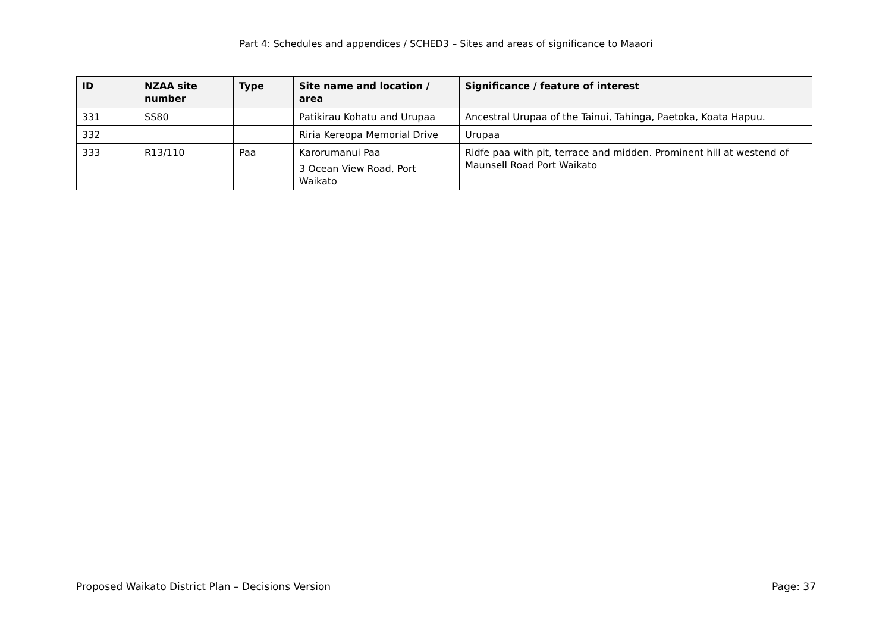Part 4: Schedules and appendices / SCHED3 – Sites and areas of significance to Maaori
| ID | NZAA site number | Type | Site name and location / area | Significance / feature of interest |
| --- | --- | --- | --- | --- |
| 331 | SS80 | | Patikirau Kohatu and Urupaa | Ancestral Urupaa of the Tainui, Tahinga, Paetoka, Koata Hapuu. |
| 332 | | | Riria Kereopa Memorial Drive | Urupaa |
| 333 | R13/110 | Paa | Karorumanui Paa 3 Ocean View Road, Port Waikato | Ridfe paa with pit, terrace and midden. Prominent hill at westend of Maunsell Road Port Waikato |
Proposed Waikato District Plan – Decisions Version Page: 37